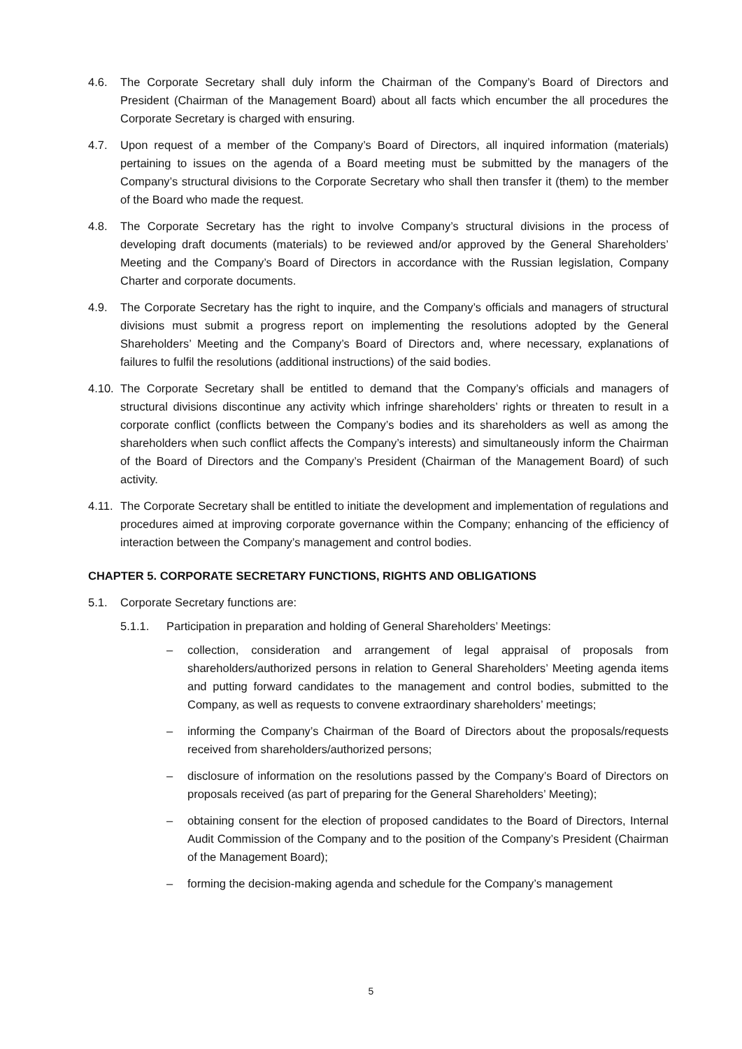4.6. The Corporate Secretary shall duly inform the Chairman of the Company’s Board of Directors and President (Chairman of the Management Board) about all facts which encumber the all procedures the Corporate Secretary is charged with ensuring.
4.7. Upon request of a member of the Company’s Board of Directors, all inquired information (materials) pertaining to issues on the agenda of a Board meeting must be submitted by the managers of the Company’s structural divisions to the Corporate Secretary who shall then transfer it (them) to the member of the Board who made the request.
4.8. The Corporate Secretary has the right to involve Company’s structural divisions in the process of developing draft documents (materials) to be reviewed and/or approved by the General Shareholders’ Meeting and the Company’s Board of Directors in accordance with the Russian legislation, Company Charter and corporate documents.
4.9. The Corporate Secretary has the right to inquire, and the Company’s officials and managers of structural divisions must submit a progress report on implementing the resolutions adopted by the General Shareholders’ Meeting and the Company’s Board of Directors and, where necessary, explanations of failures to fulfil the resolutions (additional instructions) of the said bodies.
4.10.
The Corporate Secretary shall be entitled to demand that the Company’s officials and managers of structural divisions discontinue any activity which infringe shareholders’ rights or threaten to result in a corporate conflict (conflicts between the Company’s bodies and its shareholders as well as among the shareholders when such conflict affects the Company’s interests) and simultaneously inform the Chairman of the Board of Directors and the Company’s President (Chairman of the Management Board) of such activity.
4.11.
The Corporate Secretary shall be entitled to initiate the development and implementation of regulations and procedures aimed at improving corporate governance within the Company; enhancing of the efficiency of interaction between the Company’s management and control bodies.
CHAPTER 5. CORPORATE SECRETARY FUNCTIONS, RIGHTS AND OBLIGATIONS
5.1. Corporate Secretary functions are:
5.1.1. Participation in preparation and holding of General Shareholders’ Meetings:
– collection, consideration and arrangement of legal appraisal of proposals from shareholders/authorized persons in relation to General Shareholders’ Meeting agenda items and putting forward candidates to the management and control bodies, submitted to the Company, as well as requests to convene extraordinary shareholders’ meetings;
– informing the Company’s Chairman of the Board of Directors about the proposals/requests received from shareholders/authorized persons;
– disclosure of information on the resolutions passed by the Company’s Board of Directors on proposals received (as part of preparing for the General Shareholders’ Meeting);
– obtaining consent for the election of proposed candidates to the Board of Directors, Internal Audit Commission of the Company and to the position of the Company’s President (Chairman of the Management Board);
– forming the decision-making agenda and schedule for the Company’s management
5